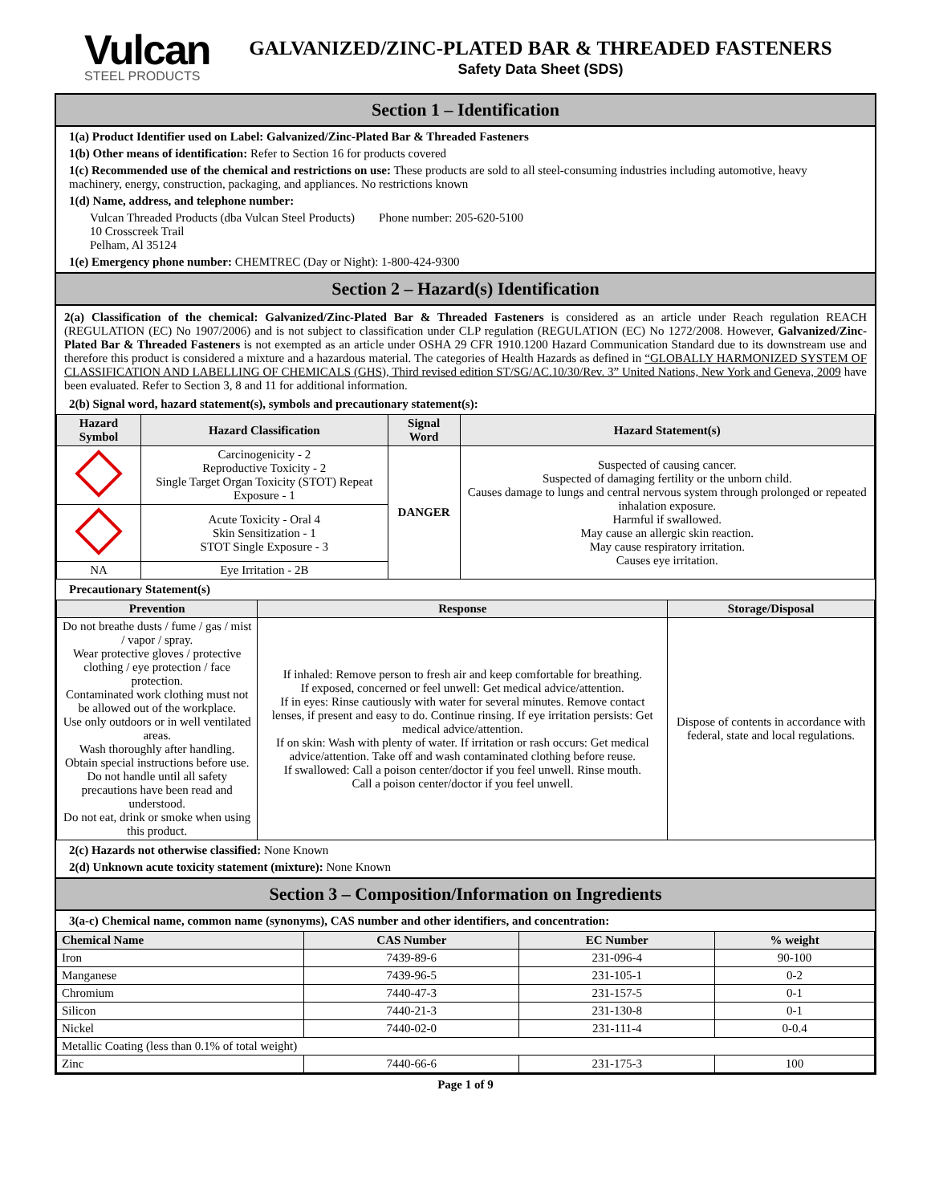Vulcan
STEEL PRODUCTS
GALVANIZED/ZINC-PLATED BAR & THREADED FASTENERS
Safety Data Sheet (SDS)
Section 1 – Identification
1(a) Product Identifier used on Label: Galvanized/Zinc-Plated Bar & Threaded Fasteners
1(b) Other means of identification: Refer to Section 16 for products covered
1(c) Recommended use of the chemical and restrictions on use: These products are sold to all steel-consuming industries including automotive, heavy machinery, energy, construction, packaging, and appliances. No restrictions known
1(d) Name, address, and telephone number:
Vulcan Threaded Products (dba Vulcan Steel Products) Phone number: 205-620-5100
10 Crosscreek Trail
Pelham, Al 35124
1(e) Emergency phone number: CHEMTREC (Day or Night): 1-800-424-9300
Section 2 – Hazard(s) Identification
2(a) Classification of the chemical: Galvanized/Zinc-Plated Bar & Threaded Fasteners is considered as an article under Reach regulation REACH (REGULATION (EC) No 1907/2006) and is not subject to classification under CLP regulation (REGULATION (EC) No 1272/2008. However, Galvanized/Zinc-Plated Bar & Threaded Fasteners is not exempted as an article under OSHA 29 CFR 1910.1200 Hazard Communication Standard due to its downstream use and therefore this product is considered a mixture and a hazardous material. The categories of Health Hazards as defined in “GLOBALLY HARMONIZED SYSTEM OF CLASSIFICATION AND LABELLING OF CHEMICALS (GHS), Third revised edition ST/SG/AC.10/30/Rev. 3” United Nations, New York and Geneva, 2009 have been evaluated. Refer to Section 3, 8 and 11 for additional information.
2(b) Signal word, hazard statement(s), symbols and precautionary statement(s):
| Hazard Symbol | Hazard Classification | Signal Word | Hazard Statement(s) |
| --- | --- | --- | --- |
| | Carcinogenicity - 2 Reproductive Toxicity - 2 Single Target Organ Toxicity (STOT) Repeat Exposure - 1 | DANGER | Suspected of causing cancer. Suspected of damaging fertility or the unborn child. Causes damage to lungs and central nervous system through prolonged or repeated inhalation exposure. Harmful if swallowed. May cause an allergic skin reaction. May cause respiratory irritation. Causes eye irritation. |
| | Acute Toxicity - Oral 4 Skin Sensitization - 1 STOT Single Exposure - 3 | | |
| NA | Eye Irritation - 2B | | |
Precautionary Statement(s)
| Prevention | Response | Storage/Disposal |
| --- | --- | --- |
| Do not breathe dusts / fume / gas / mist / vapor / spray. Wear protective gloves / protective clothing / eye protection / face protection. Contaminated work clothing must not be allowed out of the workplace. Use only outdoors or in well ventilated areas. Wash thoroughly after handling. Obtain special instructions before use. Do not handle until all safety precautions have been read and understood. Do not eat, drink or smoke when using this product. | If inhaled: Remove person to fresh air and keep comfortable for breathing. If exposed, concerned or feel unwell: Get medical advice/attention. If in eyes: Rinse cautiously with water for several minutes. Remove contact lenses, if present and easy to do. Continue rinsing. If eye irritation persists: Get medical advice/attention. If on skin: Wash with plenty of water. If irritation or rash occurs: Get medical advice/attention. Take off and wash contaminated clothing before reuse. If swallowed: Call a poison center/doctor if you feel unwell. Rinse mouth. Call a poison center/doctor if you feel unwell. | Dispose of contents in accordance with federal, state and local regulations. |
2(c) Hazards not otherwise classified: None Known
2(d) Unknown acute toxicity statement (mixture): None Known
Section 3 – Composition/Information on Ingredients
3(a-c) Chemical name, common name (synonyms), CAS number and other identifiers, and concentration:
| Chemical Name | CAS Number | EC Number | % weight |
| --- | --- | --- | --- |
| Iron | 7439-89-6 | 231-096-4 | 90-100 |
| Manganese | 7439-96-5 | 231-105-1 | 0-2 |
| Chromium | 7440-47-3 | 231-157-5 | 0-1 |
| Silicon | 7440-21-3 | 231-130-8 | 0-1 |
| Nickel | 7440-02-0 | 231-111-4 | 0-0.4 |
| Metallic Coating (less than 0.1% of total weight) | | | |
| Zinc | 7440-66-6 | 231-175-3 | 100 |
Page 1 of 9